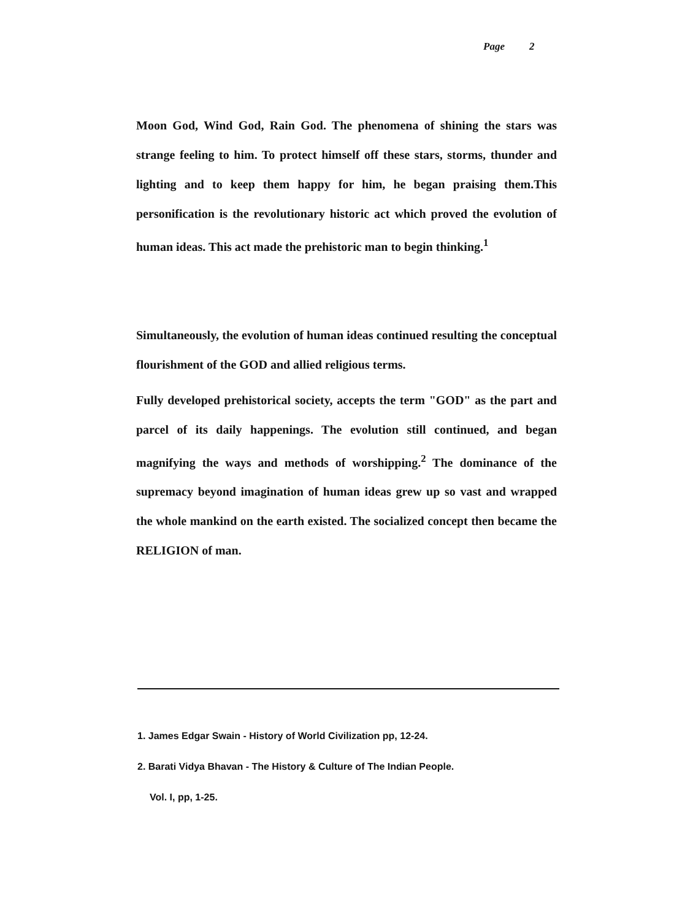Page 2
Moon God, Wind God, Rain God. The phenomena of shining the stars was strange feeling to him. To protect himself off these stars, storms, thunder and lighting and to keep them happy for him, he began praising them.This personification is the revolutionary historic act which proved the evolution of human ideas. This act made the prehistoric man to begin thinking.<sup>1</sup>
Simultaneously, the evolution of human ideas continued resulting the conceptual flourishment of the GOD and allied religious terms.
Fully developed prehistorical society, accepts the term "GOD" as the part and parcel of its daily happenings. The evolution still continued, and began magnifying the ways and methods of worshipping.<sup>2</sup> The dominance of the supremacy beyond imagination of human ideas grew up so vast and wrapped the whole mankind on the earth existed. The socialized concept then became the RELIGION of man.
1. James Edgar Swain - History of World Civilization pp, 12-24.
2. Barati Vidya Bhavan - The History & Culture of The Indian People.
Vol. I, pp, 1-25.